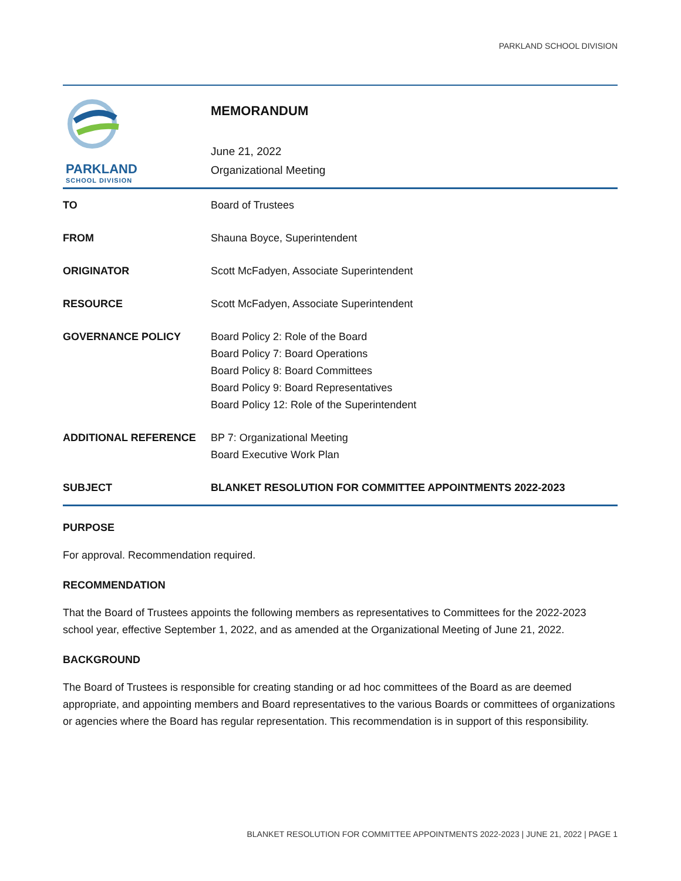PARKLAND SCHOOL DIVISION
PARKLAND
SCHOOL DIVISION
MEMORANDUM
June 21, 2022
Organizational Meeting
| TO | Board of Trustees |
| FROM | Shauna Boyce, Superintendent |
| ORIGINATOR | Scott McFadyen, Associate Superintendent |
| RESOURCE | Scott McFadyen, Associate Superintendent |
| GOVERNANCE POLICY | Board Policy 2: Role of the Board Board Policy 7: Board Operations Board Policy 8: Board Committees Board Policy 9: Board Representatives Board Policy 12: Role of the Superintendent |
| ADDITIONAL REFERENCE | BP 7: Organizational Meeting Board Executive Work Plan |
| SUBJECT | BLANKET RESOLUTION FOR COMMITTEE APPOINTMENTS 2022-2023 |
PURPOSE
For approval. Recommendation required.
RECOMMENDATION
That the Board of Trustees appoints the following members as representatives to Committees for the 2022-2023 school year, effective September 1, 2022, and as amended at the Organizational Meeting of June 21, 2022.
BACKGROUND
The Board of Trustees is responsible for creating standing or ad hoc committees of the Board as are deemed appropriate, and appointing members and Board representatives to the various Boards or committees of organizations or agencies where the Board has regular representation. This recommendation is in support of this responsibility.
BLANKET RESOLUTION FOR COMMITTEE APPOINTMENTS 2022-2023 | JUNE 21, 2022 | PAGE 1